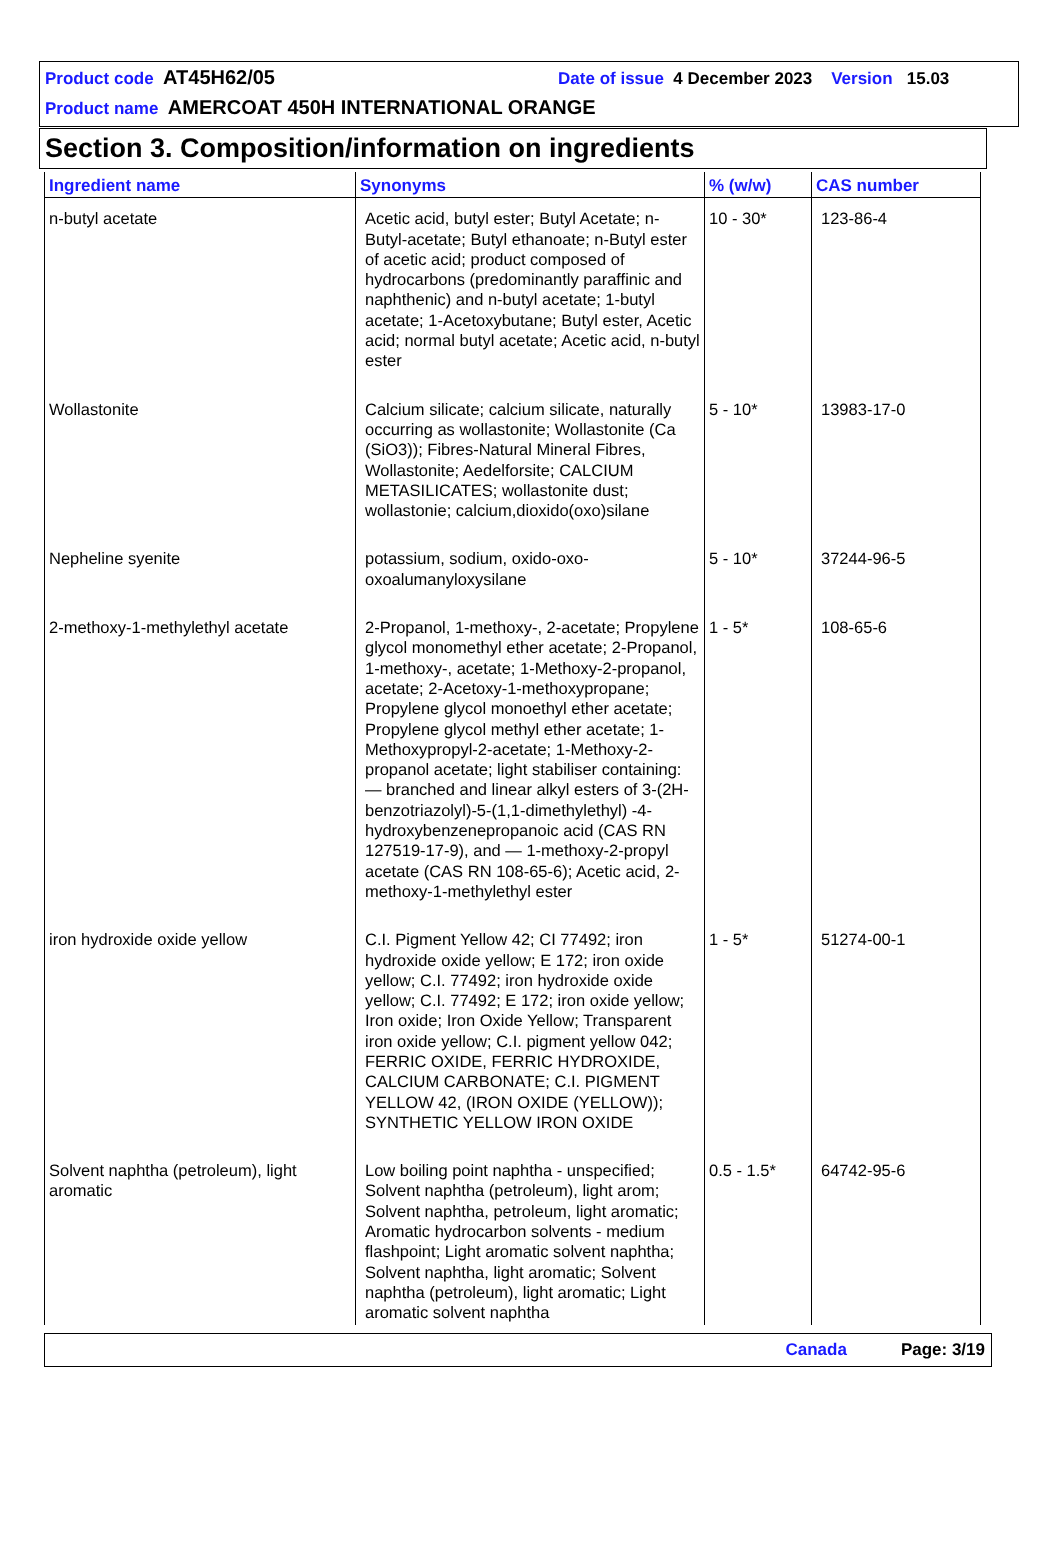Product code AT45H62/05 Date of issue 4 December 2023 Version 15.03
Product name AMERCOAT 450H INTERNATIONAL ORANGE
Section 3. Composition/information on ingredients
| Ingredient name | Synonyms | % (w/w) | CAS number |
| --- | --- | --- | --- |
| n-butyl acetate | Acetic acid, butyl ester; Butyl Acetate; n-Butyl-acetate; Butyl ethanoate; n-Butyl ester of acetic acid; product composed of hydrocarbons (predominantly paraffinic and naphthenic) and n-butyl acetate; 1-butyl acetate; 1-Acetoxybutane; Butyl ester, Acetic acid; normal butyl acetate; Acetic acid, n-butyl ester | 10 - 30* | 123-86-4 |
| Wollastonite | Calcium silicate; calcium silicate, naturally occurring as wollastonite; Wollastonite (Ca (SiO3)); Fibres-Natural Mineral Fibres, Wollastonite; Aedelforsite; CALCIUM METASILICATES; wollastonite dust; wollastonie; calcium,dioxido(oxo)silane | 5 - 10* | 13983-17-0 |
| Nepheline syenite | potassium, sodium, oxido-oxo-oxoalumanyloxysilane | 5 - 10* | 37244-96-5 |
| 2-methoxy-1-methylethyl acetate | 2-Propanol, 1-methoxy-, 2-acetate; Propylene glycol monomethyl ether acetate; 2-Propanol, 1-methoxy-, acetate; 1-Methoxy-2-propanol, acetate; 2-Acetoxy-1-methoxypropane; Propylene glycol monoethyl ether acetate; Propylene glycol methyl ether acetate; 1-Methoxypropyl-2-acetate; 1-Methoxy-2-propanol acetate; light stabiliser containing: — branched and linear alkyl esters of 3-(2H-benzotriazolyl)-5-(1,1-dimethylethyl) -4-hydroxybenzenepropanoic acid (CAS RN 127519-17-9), and — 1-methoxy-2-propyl acetate (CAS RN 108-65-6); Acetic acid, 2-methoxy-1-methylethyl ester | 1 - 5* | 108-65-6 |
| iron hydroxide oxide yellow | C.I. Pigment Yellow 42; CI 77492; iron hydroxide oxide yellow; E 172; iron oxide yellow; C.I. 77492; iron hydroxide oxide yellow; C.I. 77492; E 172; iron oxide yellow; Iron oxide; Iron Oxide Yellow; Transparent iron oxide yellow; C.I. pigment yellow 042; FERRIC OXIDE, FERRIC HYDROXIDE, CALCIUM CARBONATE; C.I. PIGMENT YELLOW 42, (IRON OXIDE (YELLOW)); SYNTHETIC YELLOW IRON OXIDE | 1 - 5* | 51274-00-1 |
| Solvent naphtha (petroleum), light aromatic | Low boiling point naphtha - unspecified; Solvent naphtha (petroleum), light arom; Solvent naphtha, petroleum, light aromatic; Aromatic hydrocarbon solvents - medium flashpoint; Light aromatic solvent naphtha; Solvent naphtha, light aromatic; Solvent naphtha (petroleum), light aromatic; Light aromatic solvent naphtha | 0.5 - 1.5* | 64742-95-6 |
Canada Page: 3/19